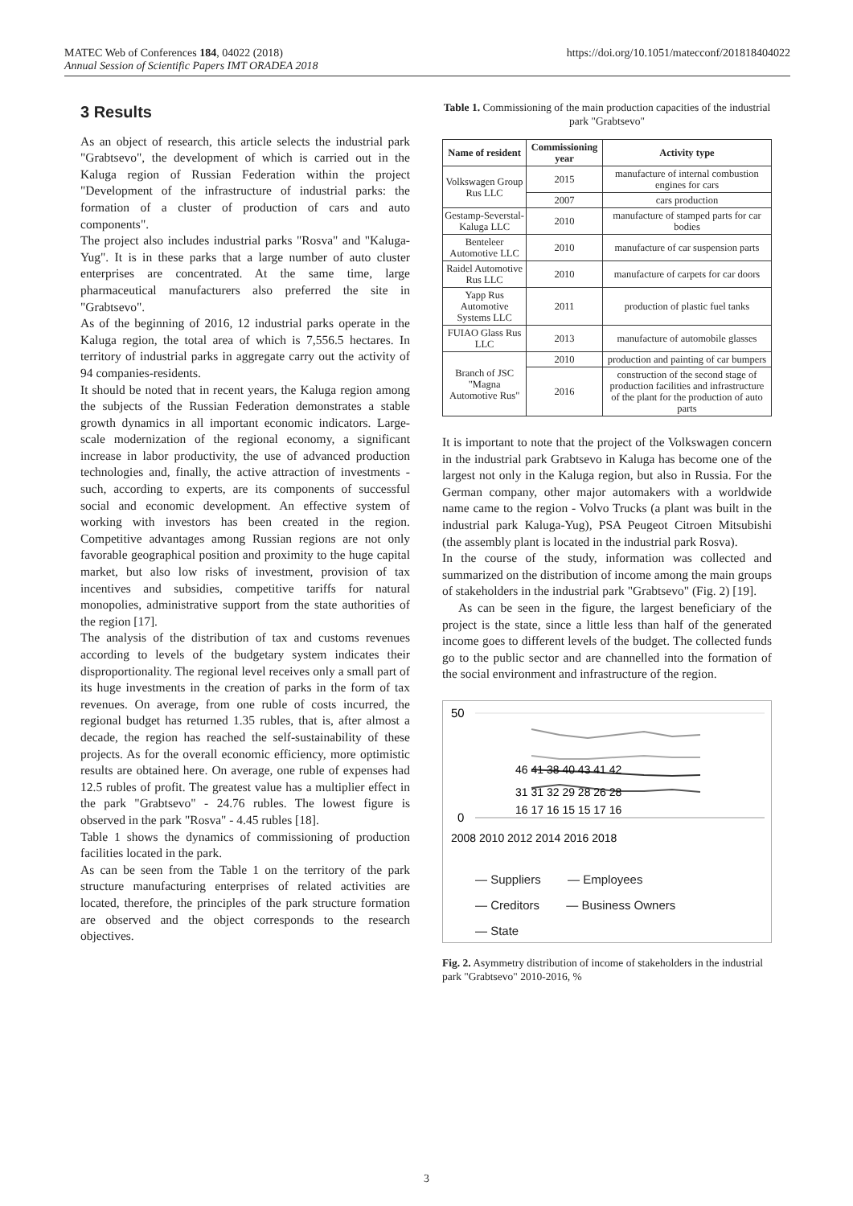MATEC Web of Conferences 184, 04022 (2018)
Annual Session of Scientific Papers IMT ORADEA 2018
https://doi.org/10.1051/matecconf/201818404022
3 Results
As an object of research, this article selects the industrial park "Grabtsevo", the development of which is carried out in the Kaluga region of Russian Federation within the project "Development of the infrastructure of industrial parks: the formation of a cluster of production of cars and auto components".
The project also includes industrial parks "Rosva" and "Kaluga-Yug". It is in these parks that a large number of auto cluster enterprises are concentrated. At the same time, large pharmaceutical manufacturers also preferred the site in "Grabtsevo".
As of the beginning of 2016, 12 industrial parks operate in the Kaluga region, the total area of which is 7,556.5 hectares. In territory of industrial parks in aggregate carry out the activity of 94 companies-residents.
It should be noted that in recent years, the Kaluga region among the subjects of the Russian Federation demonstrates a stable growth dynamics in all important economic indicators. Large-scale modernization of the regional economy, a significant increase in labor productivity, the use of advanced production technologies and, finally, the active attraction of investments - such, according to experts, are its components of successful social and economic development. An effective system of working with investors has been created in the region. Competitive advantages among Russian regions are not only favorable geographical position and proximity to the huge capital market, but also low risks of investment, provision of tax incentives and subsidies, competitive tariffs for natural monopolies, administrative support from the state authorities of the region [17].
The analysis of the distribution of tax and customs revenues according to levels of the budgetary system indicates their disproportionality. The regional level receives only a small part of its huge investments in the creation of parks in the form of tax revenues. On average, from one ruble of costs incurred, the regional budget has returned 1.35 rubles, that is, after almost a decade, the region has reached the self-sustainability of these projects. As for the overall economic efficiency, more optimistic results are obtained here. On average, one ruble of expenses had 12.5 rubles of profit. The greatest value has a multiplier effect in the park "Grabtsevo" - 24.76 rubles. The lowest figure is observed in the park "Rosva" - 4.45 rubles [18].
Table 1 shows the dynamics of commissioning of production facilities located in the park.
As can be seen from the Table 1 on the territory of the park structure manufacturing enterprises of related activities are located, therefore, the principles of the park structure formation are observed and the object corresponds to the research objectives.
Table 1. Commissioning of the main production capacities of the industrial park "Grabtsevo"
| Name of resident | Commissioning year | Activity type |
| --- | --- | --- |
| Volkswagen Group Rus LLC | 2015 | manufacture of internal combustion engines for cars |
| | 2007 | cars production |
| Gestamp-Severstal-Kaluga LLC | 2010 | manufacture of stamped parts for car bodies |
| Benteleer Automotive LLC | 2010 | manufacture of car suspension parts |
| Raidel Automotive Rus LLC | 2010 | manufacture of carpets for car doors |
| Yapp Rus Automotive Systems LLC | 2011 | production of plastic fuel tanks |
| FUIAO Glass Rus LLC | 2013 | manufacture of automobile glasses |
| Branch of JSC "Magna Automotive Rus" | 2010 | production and painting of car bumpers |
| | 2016 | construction of the second stage of production facilities and infrastructure of the plant for the production of auto parts |
It is important to note that the project of the Volkswagen concern in the industrial park Grabtsevo in Kaluga has become one of the largest not only in the Kaluga region, but also in Russia. For the German company, other major automakers with a worldwide name came to the region - Volvo Trucks (a plant was built in the industrial park Kaluga-Yug), PSA Peugeot Citroen Mitsubishi (the assembly plant is located in the industrial park Rosva).
In the course of the study, information was collected and summarized on the distribution of income among the main groups of stakeholders in the industrial park "Grabtsevo" (Fig. 2) [19].
As can be seen in the figure, the largest beneficiary of the project is the state, since a little less than half of the generated income goes to different levels of the budget. The collected funds go to the public sector and are channelled into the formation of the social environment and infrastructure of the region.
50
0
46 41 38 40 43 41 42
31 31 32 29 28 26 28
16 17 16 15 15 17 16
2008 2010 2012 2014 2016 2018
— Suppliers — Employees
— Creditors — Business Owners
— State
Fig. 2. Asymmetry distribution of income of stakeholders in the industrial park "Grabtsevo" 2010-2016, %
3